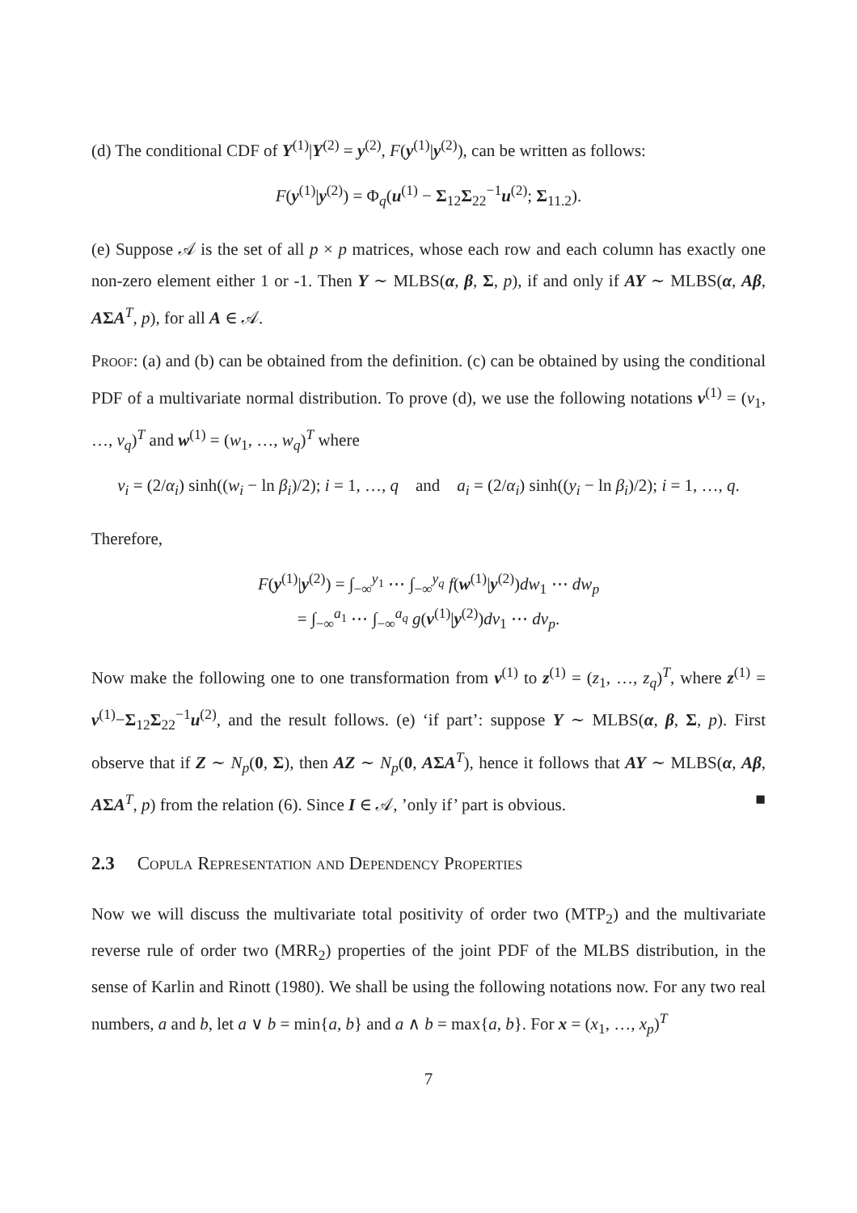(d) The conditional CDF of Y<sup>(1)</sup>|Y<sup>(2)</sup> = y<sup>(2)</sup>, F(y<sup>(1)</sup>|y<sup>(2)</sup>), can be written as follows:
F(y<sup>(1)</sup>|y<sup>(2)</sup>) = Φ<sub>q</sub>(u<sup>(1)</sup> − Σ<sub>12</sub>Σ<sub>22</sub><sup>−1</sup>u<sup>(2)</sup>; Σ<sub>11.2</sub>).
(e) Suppose 𝒜 is the set of all p × p matrices, whose each row and each column has exactly one non-zero element either 1 or -1. Then Y ∼ MLBS(α, β, Σ, p), if and only if AY ∼ MLBS(α, Aβ, AΣA<sup>T</sup>, p), for all A ∈ 𝒜.
Proof: (a) and (b) can be obtained from the definition. (c) can be obtained by using the conditional PDF of a multivariate normal distribution. To prove (d), we use the following notations v<sup>(1)</sup> = (v<sub>1</sub>, …, v<sub>q</sub>)<sup>T</sup> and w<sup>(1)</sup> = (w<sub>1</sub>, …, w<sub>q</sub>)<sup>T</sup> where
v<sub>i</sub> = (2/α<sub>i</sub>) sinh((w<sub>i</sub> − ln β<sub>i</sub>)/2); i = 1, …, q and a<sub>i</sub> = (2/α<sub>i</sub>) sinh((y<sub>i</sub> − ln β<sub>i</sub>)/2); i = 1, …, q.
Therefore,
F(y<sup>(1)</sup>|y<sup>(2)</sup>) = ∫<sub>−∞</sub><sup>y<sub>1</sub></sup> ⋯ ∫<sub>−∞</sub><sup>y<sub>q</sub></sup> f(w<sup>(1)</sup>|y<sup>(2)</sup>)dw<sub>1</sub> ⋯ dw<sub>p</sub>
= ∫<sub>−∞</sub><sup>a<sub>1</sub></sup> ⋯ ∫<sub>−∞</sub><sup>a<sub>q</sub></sup> g(v<sup>(1)</sup>|y<sup>(2)</sup>)dv<sub>1</sub> ⋯ dv<sub>p</sub>.
Now make the following one to one transformation from v<sup>(1)</sup> to z<sup>(1)</sup> = (z<sub>1</sub>, …, z<sub>q</sub>)<sup>T</sup>, where z<sup>(1)</sup> = v<sup>(1)</sup>−Σ<sub>12</sub>Σ<sub>22</sub><sup>−1</sup>u<sup>(2)</sup>, and the result follows. (e) ‘if part’: suppose Y ∼ MLBS(α, β, Σ, p). First observe that if Z ∼ N<sub>p</sub>(0, Σ), then AZ ∼ N<sub>p</sub>(0, AΣA<sup>T</sup>), hence it follows that AY ∼ MLBS(α, Aβ, AΣA<sup>T</sup>, p) from the relation (6). Since I ∈ 𝒜, ’only if’ part is obvious. ■
2.3 Copula Representation and Dependency Properties
Now we will discuss the multivariate total positivity of order two (MTP<sub>2</sub>) and the multivariate reverse rule of order two (MRR<sub>2</sub>) properties of the joint PDF of the MLBS distribution, in the sense of Karlin and Rinott (1980). We shall be using the following notations now. For any two real numbers, a and b, let a ∨ b = min{a, b} and a ∧ b = max{a, b}. For x = (x<sub>1</sub>, …, x<sub>p</sub>)<sup>T</sup>
7